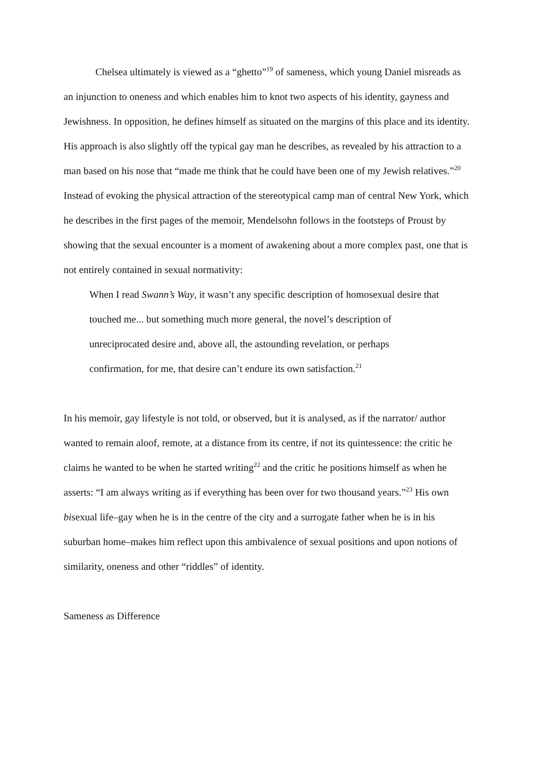Chelsea ultimately is viewed as a “ghetto”<sup>19</sup> of sameness, which young Daniel misreads as an injunction to oneness and which enables him to knot two aspects of his identity, gayness and Jewishness. In opposition, he defines himself as situated on the margins of this place and its identity. His approach is also slightly off the typical gay man he describes, as revealed by his attraction to a man based on his nose that “made me think that he could have been one of my Jewish relatives.”<sup>20</sup> Instead of evoking the physical attraction of the stereotypical camp man of central New York, which he describes in the first pages of the memoir, Mendelsohn follows in the footsteps of Proust by showing that the sexual encounter is a moment of awakening about a more complex past, one that is not entirely contained in sexual normativity:
When I read Swann’s Way, it wasn’t any specific description of homosexual desire that touched me... but something much more general, the novel’s description of unreciprocated desire and, above all, the astounding revelation, or perhaps confirmation, for me, that desire can’t endure its own satisfaction.<sup>21</sup>
In his memoir, gay lifestyle is not told, or observed, but it is analysed, as if the narrator/ author wanted to remain aloof, remote, at a distance from its centre, if not its quintessence: the critic he claims he wanted to be when he started writing<sup>22</sup> and the critic he positions himself as when he asserts: “I am always writing as if everything has been over for two thousand years.”<sup>23</sup> His own bisexual life–gay when he is in the centre of the city and a surrogate father when he is in his suburban home–makes him reflect upon this ambivalence of sexual positions and upon notions of similarity, oneness and other “riddles” of identity.
Sameness as Difference